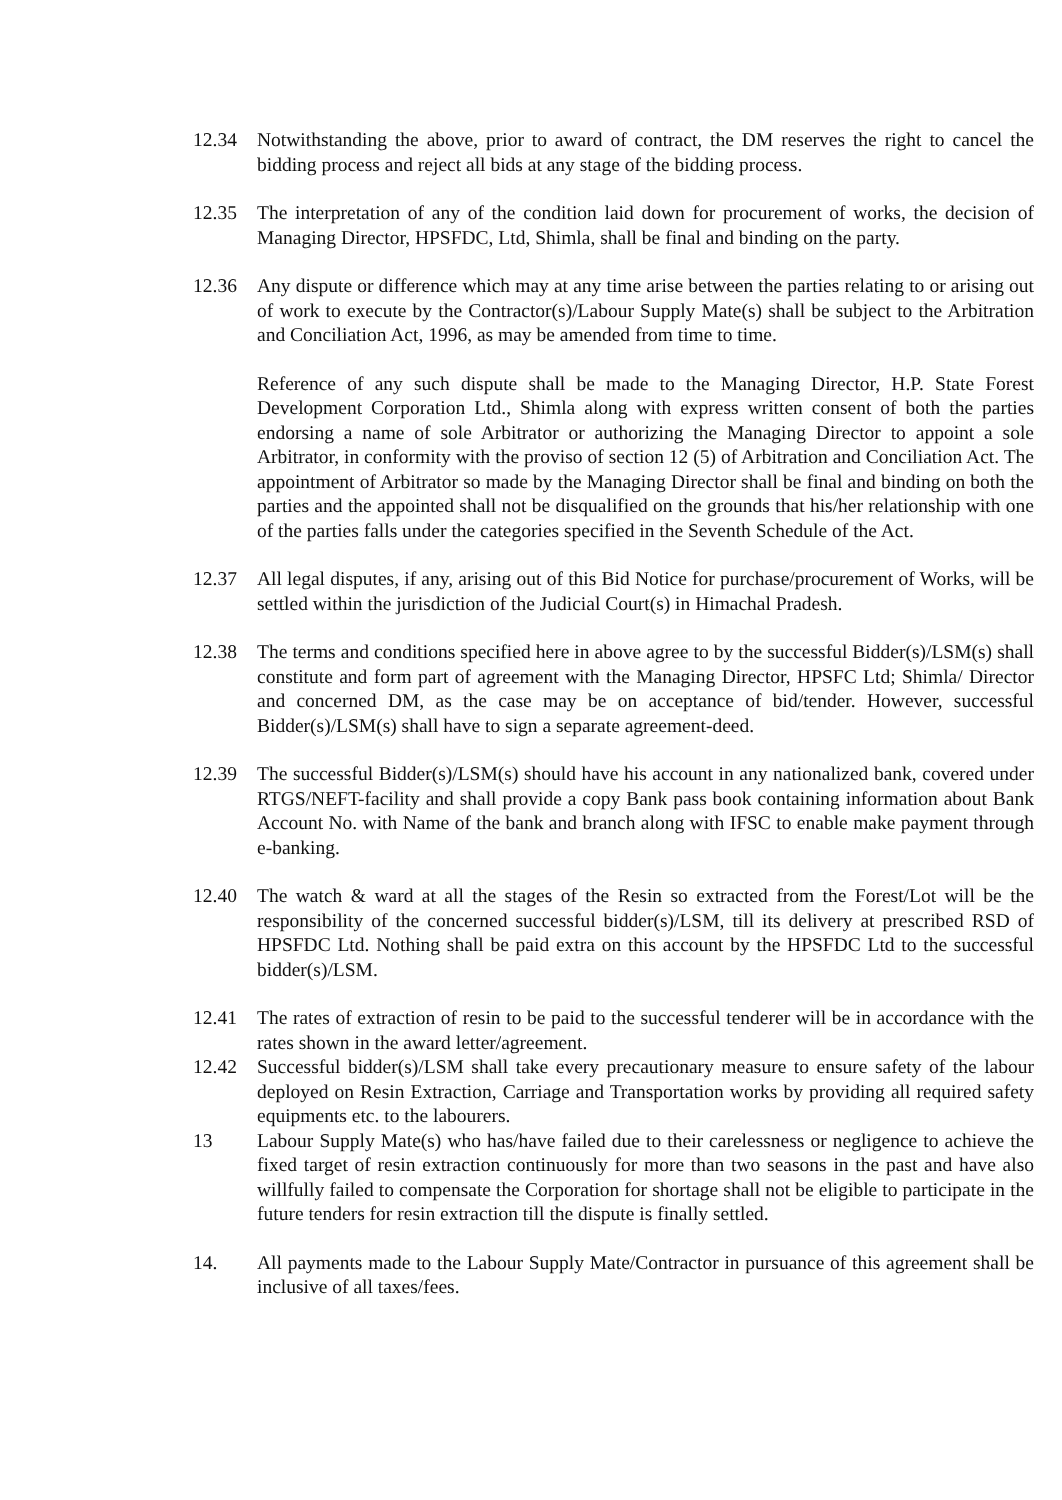12.34 Notwithstanding the above, prior to award of contract, the DM reserves the right to cancel the bidding process and reject all bids at any stage of the bidding process.
12.35 The interpretation of any of the condition laid down for procurement of works, the decision of Managing Director, HPSFDC, Ltd, Shimla, shall be final and binding on the party.
12.36 Any dispute or difference which may at any time arise between the parties relating to or arising out of work to execute by the Contractor(s)/Labour Supply Mate(s) shall be subject to the Arbitration and Conciliation Act, 1996, as may be amended from time to time.
Reference of any such dispute shall be made to the Managing Director, H.P. State Forest Development Corporation Ltd., Shimla along with express written consent of both the parties endorsing a name of sole Arbitrator or authorizing the Managing Director to appoint a sole Arbitrator, in conformity with the proviso of section 12 (5) of Arbitration and Conciliation Act. The appointment of Arbitrator so made by the Managing Director shall be final and binding on both the parties and the appointed shall not be disqualified on the grounds that his/her relationship with one of the parties falls under the categories specified in the Seventh Schedule of the Act.
12.37 All legal disputes, if any, arising out of this Bid Notice for purchase/procurement of Works, will be settled within the jurisdiction of the Judicial Court(s) in Himachal Pradesh.
12.38 The terms and conditions specified here in above agree to by the successful Bidder(s)/LSM(s) shall constitute and form part of agreement with the Managing Director, HPSFC Ltd; Shimla/ Director and concerned DM, as the case may be on acceptance of bid/tender. However, successful Bidder(s)/LSM(s) shall have to sign a separate agreement-deed.
12.39 The successful Bidder(s)/LSM(s) should have his account in any nationalized bank, covered under RTGS/NEFT-facility and shall provide a copy Bank pass book containing information about Bank Account No. with Name of the bank and branch along with IFSC to enable make payment through e-banking.
12.40 The watch & ward at all the stages of the Resin so extracted from the Forest/Lot will be the responsibility of the concerned successful bidder(s)/LSM, till its delivery at prescribed RSD of HPSFDC Ltd. Nothing shall be paid extra on this account by the HPSFDC Ltd to the successful bidder(s)/LSM.
12.41 The rates of extraction of resin to be paid to the successful tenderer will be in accordance with the rates shown in the award letter/agreement.
12.42 Successful bidder(s)/LSM shall take every precautionary measure to ensure safety of the labour deployed on Resin Extraction, Carriage and Transportation works by providing all required safety equipments etc. to the labourers.
13 Labour Supply Mate(s) who has/have failed due to their carelessness or negligence to achieve the fixed target of resin extraction continuously for more than two seasons in the past and have also willfully failed to compensate the Corporation for shortage shall not be eligible to participate in the future tenders for resin extraction till the dispute is finally settled.
14. All payments made to the Labour Supply Mate/Contractor in pursuance of this agreement shall be inclusive of all taxes/fees.